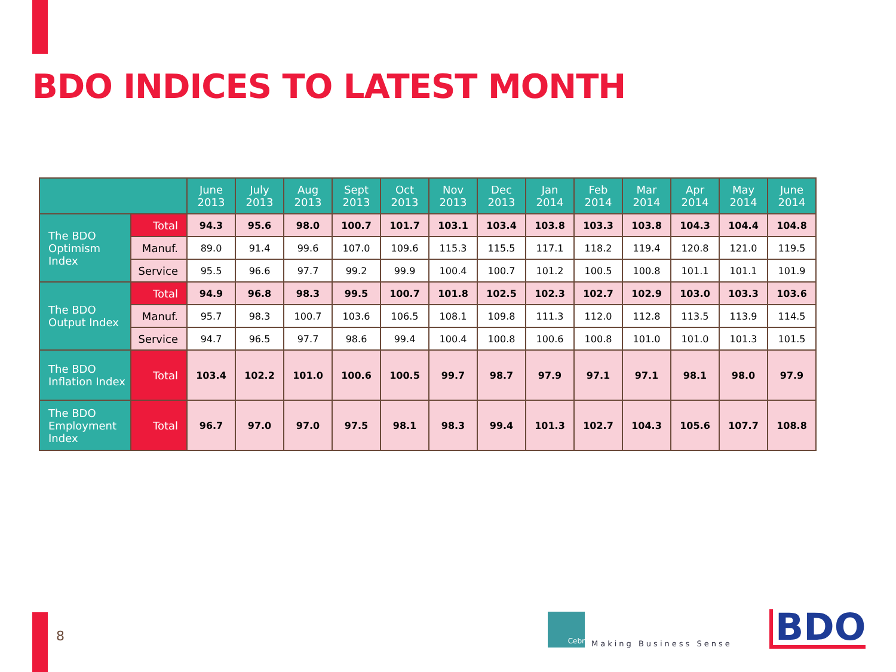BDO INDICES TO LATEST MONTH
| | | June 2013 | July 2013 | Aug 2013 | Sept 2013 | Oct 2013 | Nov 2013 | Dec 2013 | Jan 2014 | Feb 2014 | Mar 2014 | Apr 2014 | May 2014 | June 2014 |
| --- | --- | --- | --- | --- | --- | --- | --- | --- | --- | --- | --- | --- | --- | --- |
| The BDO Optimism Index | Total | 94.3 | 95.6 | 98.0 | 100.7 | 101.7 | 103.1 | 103.4 | 103.8 | 103.3 | 103.8 | 104.3 | 104.4 | 104.8 |
| | Manuf. | 89.0 | 91.4 | 99.6 | 107.0 | 109.6 | 115.3 | 115.5 | 117.1 | 118.2 | 119.4 | 120.8 | 121.0 | 119.5 |
| | Service | 95.5 | 96.6 | 97.7 | 99.2 | 99.9 | 100.4 | 100.7 | 101.2 | 100.5 | 100.8 | 101.1 | 101.1 | 101.9 |
| The BDO Output Index | Total | 94.9 | 96.8 | 98.3 | 99.5 | 100.7 | 101.8 | 102.5 | 102.3 | 102.7 | 102.9 | 103.0 | 103.3 | 103.6 |
| | Manuf. | 95.7 | 98.3 | 100.7 | 103.6 | 106.5 | 108.1 | 109.8 | 111.3 | 112.0 | 112.8 | 113.5 | 113.9 | 114.5 |
| | Service | 94.7 | 96.5 | 97.7 | 98.6 | 99.4 | 100.4 | 100.8 | 100.6 | 100.8 | 101.0 | 101.0 | 101.3 | 101.5 |
| The BDO Inflation Index | Total | 103.4 | 102.2 | 101.0 | 100.6 | 100.5 | 99.7 | 98.7 | 97.9 | 97.1 | 97.1 | 98.1 | 98.0 | 97.9 |
| The BDO Employment Index | Total | 96.7 | 97.0 | 97.0 | 97.5 | 98.1 | 98.3 | 99.4 | 101.3 | 102.7 | 104.3 | 105.6 | 107.7 | 108.8 |
8
Cebr Making Business Sense BDO